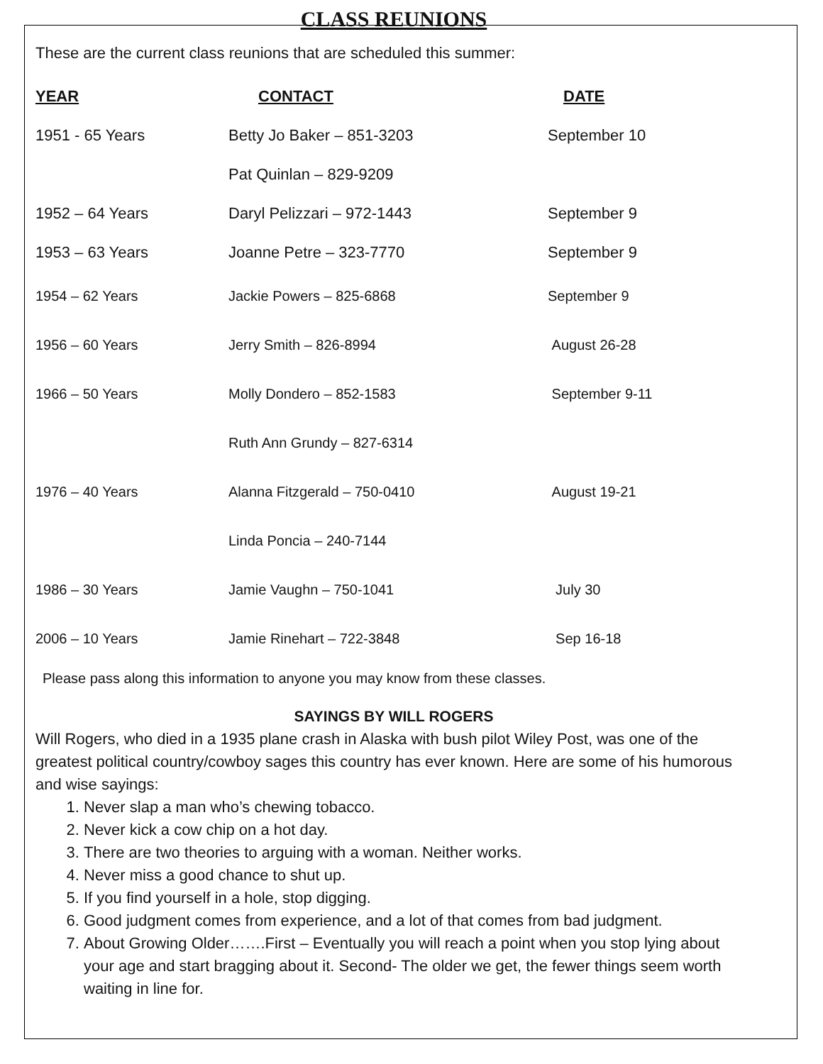CLASS REUNIONS
These are the current class reunions that are scheduled this summer:
| YEAR | CONTACT | DATE |
| --- | --- | --- |
| 1951 - 65 Years | Betty Jo Baker – 851-3203 | September 10 |
| | Pat Quinlan – 829-9209 | |
| 1952 – 64 Years | Daryl Pelizzari – 972-1443 | September 9 |
| 1953 – 63 Years | Joanne Petre – 323-7770 | September 9 |
| 1954 – 62 Years | Jackie Powers – 825-6868 | September 9 |
| 1956 – 60 Years | Jerry Smith – 826-8994 | August 26-28 |
| 1966 – 50 Years | Molly Dondero – 852-1583 | September 9-11 |
| | Ruth Ann Grundy – 827-6314 | |
| 1976 – 40 Years | Alanna Fitzgerald – 750-0410 | August 19-21 |
| | Linda Poncia – 240-7144 | |
| 1986 – 30 Years | Jamie Vaughn – 750-1041 | July 30 |
| 2006 – 10 Years | Jamie Rinehart – 722-3848 | Sep 16-18 |
Please pass along this information to anyone you may know from these classes.
SAYINGS BY WILL ROGERS
Will Rogers, who died in a 1935 plane crash in Alaska with bush pilot Wiley Post, was one of the greatest political country/cowboy sages this country has ever known. Here are some of his humorous and wise sayings:
1. Never slap a man who’s chewing tobacco.
2. Never kick a cow chip on a hot day.
3. There are two theories to arguing with a woman. Neither works.
4. Never miss a good chance to shut up.
5. If you find yourself in a hole, stop digging.
6. Good judgment comes from experience, and a lot of that comes from bad judgment.
7. About Growing Older…….First – Eventually you will reach a point when you stop lying about your age and start bragging about it. Second- The older we get, the fewer things seem worth waiting in line for.